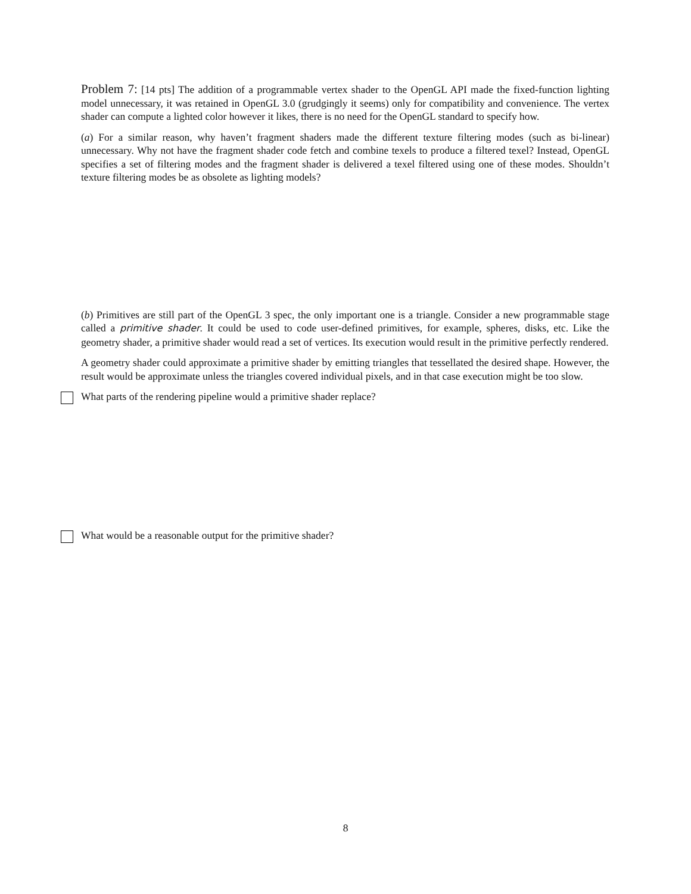Problem 7: [14 pts] The addition of a programmable vertex shader to the OpenGL API made the fixed-function lighting model unnecessary, it was retained in OpenGL 3.0 (grudgingly it seems) only for compatibility and convenience. The vertex shader can compute a lighted color however it likes, there is no need for the OpenGL standard to specify how.
(a) For a similar reason, why haven’t fragment shaders made the different texture filtering modes (such as bi-linear) unnecessary. Why not have the fragment shader code fetch and combine texels to produce a filtered texel? Instead, OpenGL specifies a set of filtering modes and the fragment shader is delivered a texel filtered using one of these modes. Shouldn’t texture filtering modes be as obsolete as lighting models?
(b) Primitives are still part of the OpenGL 3 spec, the only important one is a triangle. Consider a new programmable stage called a primitive shader. It could be used to code user-defined primitives, for example, spheres, disks, etc. Like the geometry shader, a primitive shader would read a set of vertices. Its execution would result in the primitive perfectly rendered.
A geometry shader could approximate a primitive shader by emitting triangles that tessellated the desired shape. However, the result would be approximate unless the triangles covered individual pixels, and in that case execution might be too slow.
What parts of the rendering pipeline would a primitive shader replace?
What would be a reasonable output for the primitive shader?
8